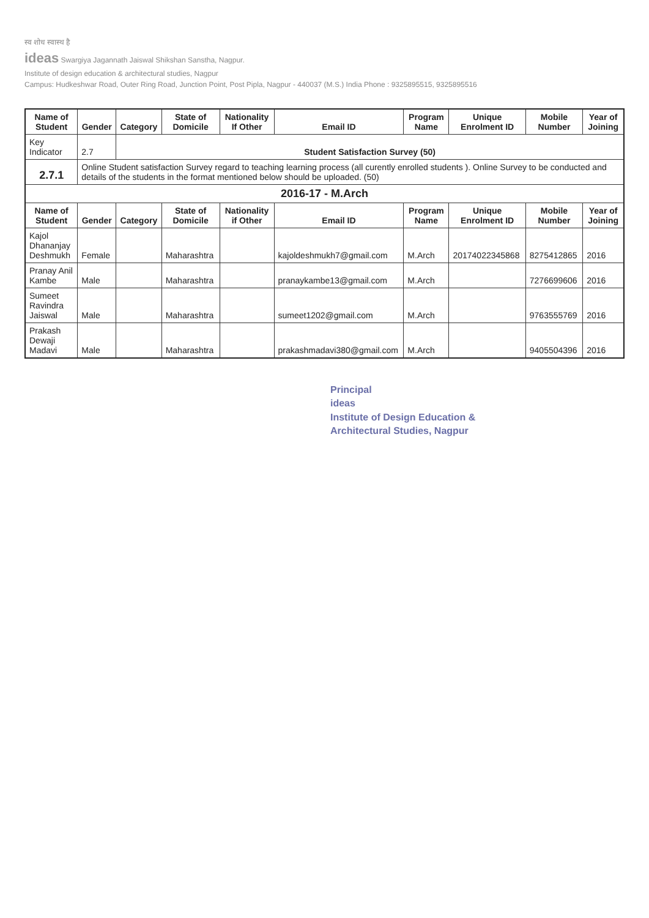स्व शोध स्वास्थ है
ideas Swargiya Jagannath Jaiswal Shikshan Sanstha, Nagpur.
Institute of design education & architectural studies, Nagpur
Campus: Hudkeshwar Road, Outer Ring Road, Junction Point, Post Pipla, Nagpur - 440037 (M.S.) India Phone : 9325895515, 9325895516
| Name of Student | Gender | Category | State of Domicile | Nationality If Other | Email ID | Program Name | Unique Enrolment ID | Mobile Number | Year of Joining |
| --- | --- | --- | --- | --- | --- | --- | --- | --- | --- |
| Key Indicator | 2.7 | Student Satisfaction Survey (50) | | | | | | | |
| 2.7.1 | Online Student satisfaction Survey regard to teaching learning process (all curently enrolled students ). Online Survey to be conducted and details of the students in the format mentioned below should be uploaded. (50) | | | | | | | | |
| 2016-17 - M.Arch | | | | | | | | | |
| Name of Student | Gender | Category | State of Domicile | Nationality if Other | Email ID | Program Name | Unique Enrolment ID | Mobile Number | Year of Joining |
| Kajol Dhananjay Deshmukh | Female | | Maharashtra | | kajoldeshmukh7@gmail.com | M.Arch | 20174022345868 | 8275412865 | 2016 |
| Pranay Anil Kambe | Male | | Maharashtra | | pranaykambe13@gmail.com | M.Arch | | 7276699606 | 2016 |
| Sumeet Ravindra Jaiswal | Male | | Maharashtra | | sumeet1202@gmail.com | M.Arch | | 9763555769 | 2016 |
| Prakash Dewaji Madavi | Male | | Maharashtra | | prakashmadavi380@gmail.com | M.Arch | | 9405504396 | 2016 |
Principal
ideas
Institute of Design Education &
Architectural Studies, Nagpur